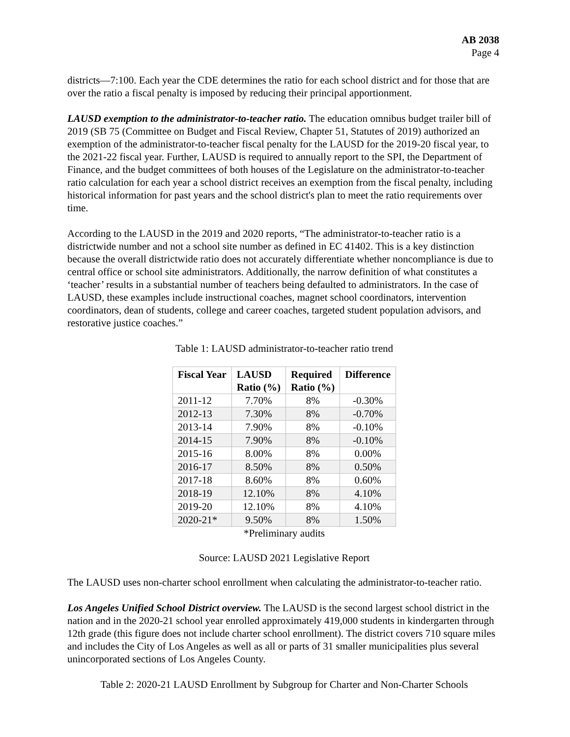AB 2038
Page 4
districts—7:100. Each year the CDE determines the ratio for each school district and for those that are over the ratio a fiscal penalty is imposed by reducing their principal apportionment.
LAUSD exemption to the administrator-to-teacher ratio. The education omnibus budget trailer bill of 2019 (SB 75 (Committee on Budget and Fiscal Review, Chapter 51, Statutes of 2019) authorized an exemption of the administrator-to-teacher fiscal penalty for the LAUSD for the 2019-20 fiscal year, to the 2021-22 fiscal year. Further, LAUSD is required to annually report to the SPI, the Department of Finance, and the budget committees of both houses of the Legislature on the administrator-to-teacher ratio calculation for each year a school district receives an exemption from the fiscal penalty, including historical information for past years and the school district's plan to meet the ratio requirements over time.
According to the LAUSD in the 2019 and 2020 reports, “The administrator-to-teacher ratio is a districtwide number and not a school site number as defined in EC 41402. This is a key distinction because the overall districtwide ratio does not accurately differentiate whether noncompliance is due to central office or school site administrators. Additionally, the narrow definition of what constitutes a ‘teacher’ results in a substantial number of teachers being defaulted to administrators. In the case of LAUSD, these examples include instructional coaches, magnet school coordinators, intervention coordinators, dean of students, college and career coaches, targeted student population advisors, and restorative justice coaches.”
Table 1: LAUSD administrator-to-teacher ratio trend
| Fiscal Year | LAUSD Ratio (%) | Required Ratio (%) | Difference |
| --- | --- | --- | --- |
| 2011-12 | 7.70% | 8% | -0.30% |
| 2012-13 | 7.30% | 8% | -0.70% |
| 2013-14 | 7.90% | 8% | -0.10% |
| 2014-15 | 7.90% | 8% | -0.10% |
| 2015-16 | 8.00% | 8% | 0.00% |
| 2016-17 | 8.50% | 8% | 0.50% |
| 2017-18 | 8.60% | 8% | 0.60% |
| 2018-19 | 12.10% | 8% | 4.10% |
| 2019-20 | 12.10% | 8% | 4.10% |
| 2020-21* | 9.50% | 8% | 1.50% |
*Preliminary audits
Source: LAUSD 2021 Legislative Report
The LAUSD uses non-charter school enrollment when calculating the administrator-to-teacher ratio.
Los Angeles Unified School District overview. The LAUSD is the second largest school district in the nation and in the 2020-21 school year enrolled approximately 419,000 students in kindergarten through 12th grade (this figure does not include charter school enrollment). The district covers 710 square miles and includes the City of Los Angeles as well as all or parts of 31 smaller municipalities plus several unincorporated sections of Los Angeles County.
Table 2: 2020-21 LAUSD Enrollment by Subgroup for Charter and Non-Charter Schools